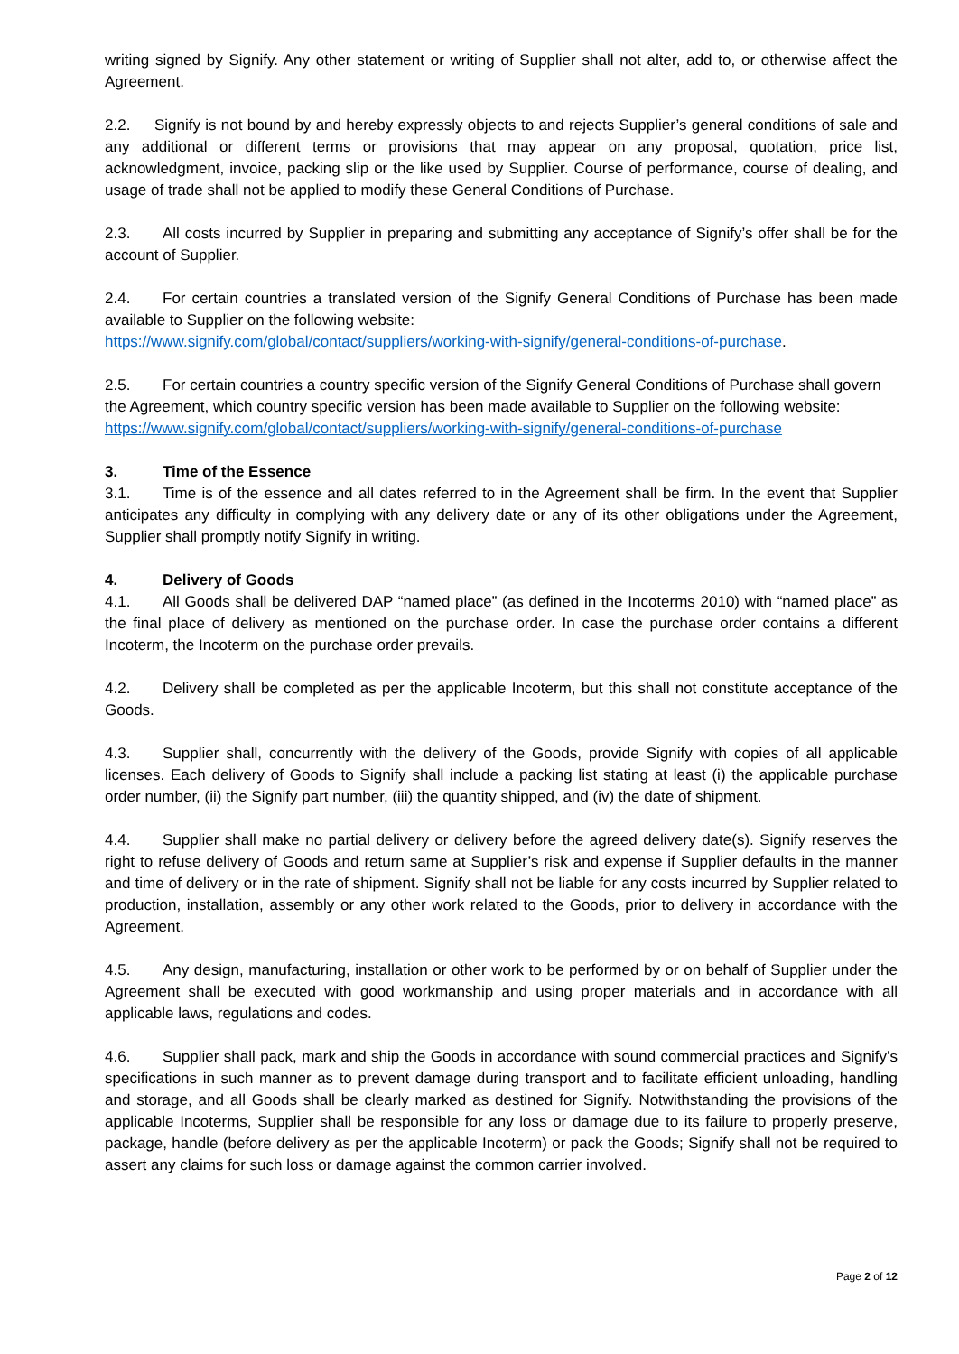writing signed by Signify. Any other statement or writing of Supplier shall not alter, add to, or otherwise affect the Agreement.
2.2. Signify is not bound by and hereby expressly objects to and rejects Supplier’s general conditions of sale and any additional or different terms or provisions that may appear on any proposal, quotation, price list, acknowledgment, invoice, packing slip or the like used by Supplier. Course of performance, course of dealing, and usage of trade shall not be applied to modify these General Conditions of Purchase.
2.3. All costs incurred by Supplier in preparing and submitting any acceptance of Signify’s offer shall be for the account of Supplier.
2.4. For certain countries a translated version of the Signify General Conditions of Purchase has been made available to Supplier on the following website:
https://www.signify.com/global/contact/suppliers/working-with-signify/general-conditions-of-purchase.
2.5. For certain countries a country specific version of the Signify General Conditions of Purchase shall govern the Agreement, which country specific version has been made available to Supplier on the following website: https://www.signify.com/global/contact/suppliers/working-with-signify/general-conditions-of-purchase
3. Time of the Essence
3.1. Time is of the essence and all dates referred to in the Agreement shall be firm. In the event that Supplier anticipates any difficulty in complying with any delivery date or any of its other obligations under the Agreement, Supplier shall promptly notify Signify in writing.
4. Delivery of Goods
4.1. All Goods shall be delivered DAP “named place” (as defined in the Incoterms 2010) with “named place” as the final place of delivery as mentioned on the purchase order. In case the purchase order contains a different Incoterm, the Incoterm on the purchase order prevails.
4.2. Delivery shall be completed as per the applicable Incoterm, but this shall not constitute acceptance of the Goods.
4.3. Supplier shall, concurrently with the delivery of the Goods, provide Signify with copies of all applicable licenses. Each delivery of Goods to Signify shall include a packing list stating at least (i) the applicable purchase order number, (ii) the Signify part number, (iii) the quantity shipped, and (iv) the date of shipment.
4.4. Supplier shall make no partial delivery or delivery before the agreed delivery date(s). Signify reserves the right to refuse delivery of Goods and return same at Supplier’s risk and expense if Supplier defaults in the manner and time of delivery or in the rate of shipment. Signify shall not be liable for any costs incurred by Supplier related to production, installation, assembly or any other work related to the Goods, prior to delivery in accordance with the Agreement.
4.5. Any design, manufacturing, installation or other work to be performed by or on behalf of Supplier under the Agreement shall be executed with good workmanship and using proper materials and in accordance with all applicable laws, regulations and codes.
4.6. Supplier shall pack, mark and ship the Goods in accordance with sound commercial practices and Signify’s specifications in such manner as to prevent damage during transport and to facilitate efficient unloading, handling and storage, and all Goods shall be clearly marked as destined for Signify. Notwithstanding the provisions of the applicable Incoterms, Supplier shall be responsible for any loss or damage due to its failure to properly preserve, package, handle (before delivery as per the applicable Incoterm) or pack the Goods; Signify shall not be required to assert any claims for such loss or damage against the common carrier involved.
Page 2 of 12